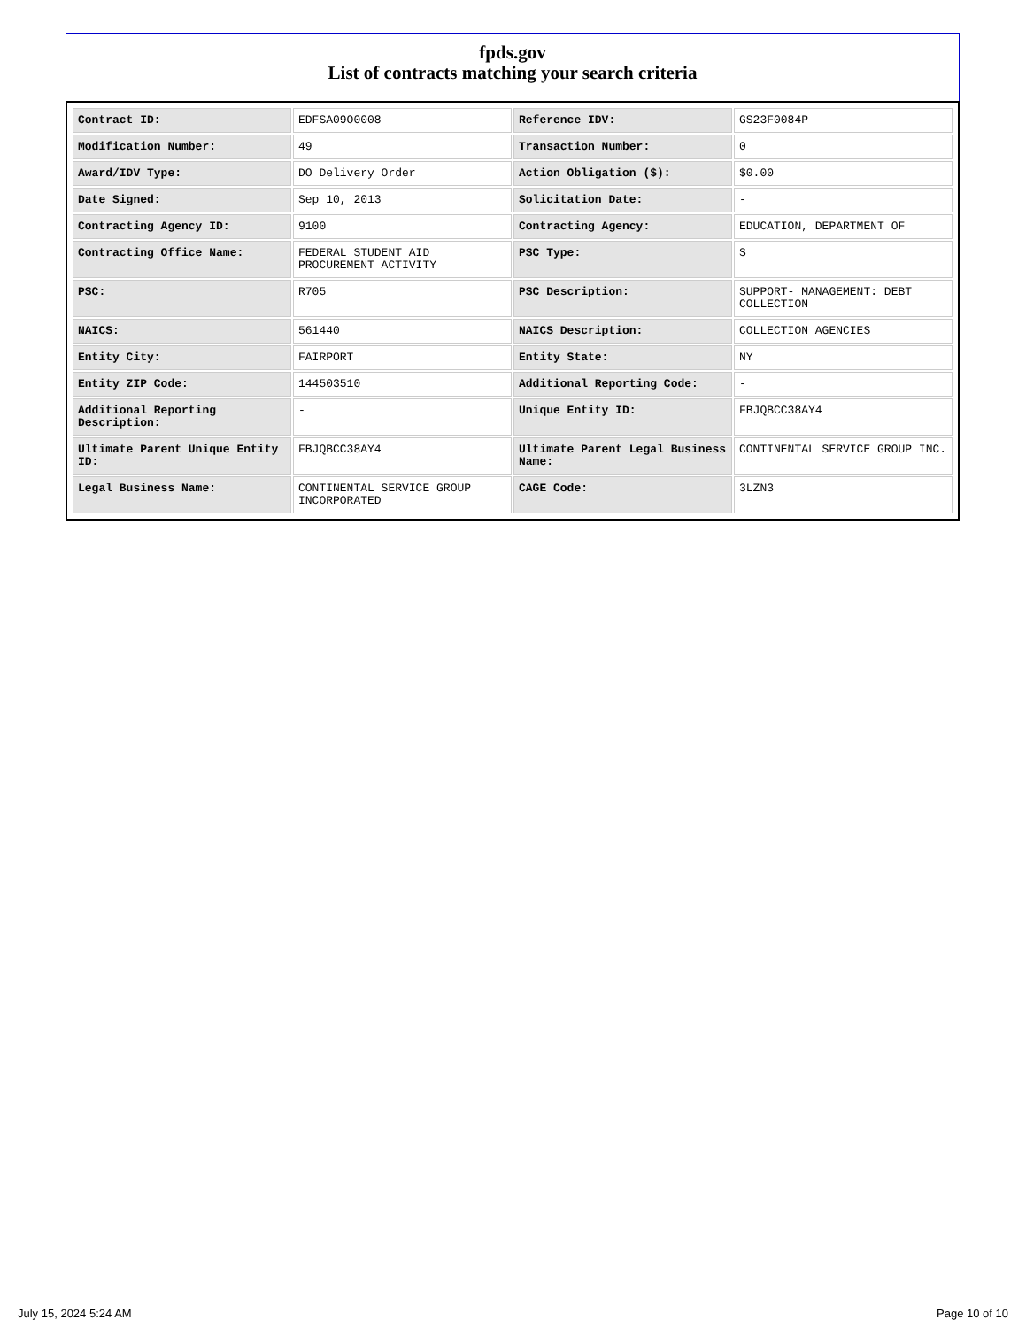fpds.gov
List of contracts matching your search criteria
| Contract ID: | EDFSA09O0008 | Reference IDV: | GS23F0084P |
| Modification Number: | 49 | Transaction Number: | 0 |
| Award/IDV Type: | DO Delivery Order | Action Obligation ($): | $0.00 |
| Date Signed: | Sep 10, 2013 | Solicitation Date: | - |
| Contracting Agency ID: | 9100 | Contracting Agency: | EDUCATION, DEPARTMENT OF |
| Contracting Office Name: | FEDERAL STUDENT AID PROCUREMENT ACTIVITY | PSC Type: | S |
| PSC: | R705 | PSC Description: | SUPPORT- MANAGEMENT: DEBT COLLECTION |
| NAICS: | 561440 | NAICS Description: | COLLECTION AGENCIES |
| Entity City: | FAIRPORT | Entity State: | NY |
| Entity ZIP Code: | 144503510 | Additional Reporting Code: | - |
| Additional Reporting Description: | - | Unique Entity ID: | FBJQBCC38AY4 |
| Ultimate Parent Unique Entity ID: | FBJQBCC38AY4 | Ultimate Parent Legal Business Name: | CONTINENTAL SERVICE GROUP INC. |
| Legal Business Name: | CONTINENTAL SERVICE GROUP INCORPORATED | CAGE Code: | 3LZN3 |
July 15, 2024 5:24 AM Page 10 of 10